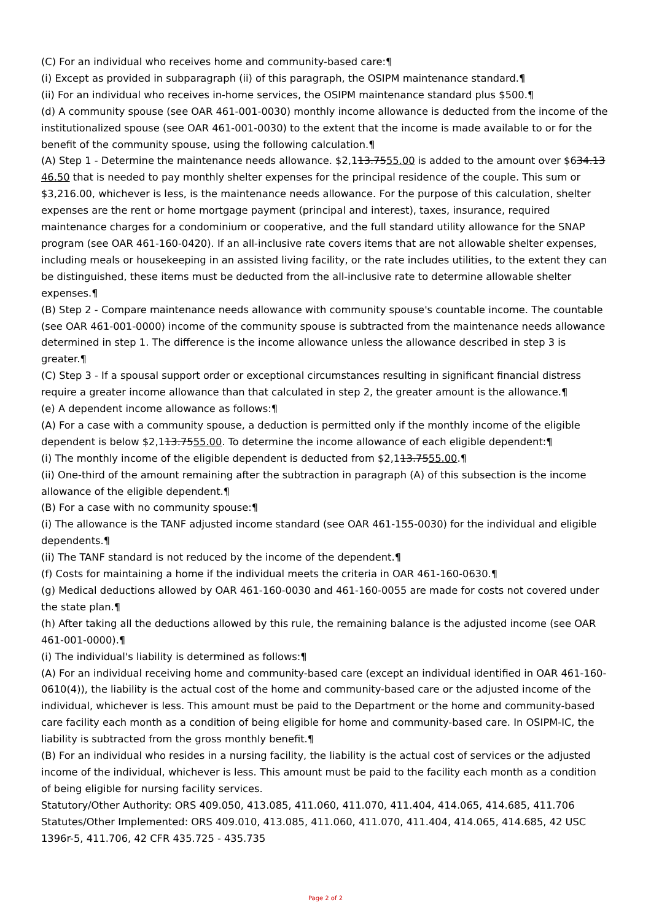(C) For an individual who receives home and community-based care:¶
(i) Except as provided in subparagraph (ii) of this paragraph, the OSIPM maintenance standard.¶
(ii) For an individual who receives in-home services, the OSIPM maintenance standard plus $500.¶
(d) A community spouse (see OAR 461-001-0030) monthly income allowance is deducted from the income of the institutionalized spouse (see OAR 461-001-0030) to the extent that the income is made available to or for the benefit of the community spouse, using the following calculation.¶
(A) Step 1 - Determine the maintenance needs allowance. $2,113.7555.00 is added to the amount over $634.13 46.50 that is needed to pay monthly shelter expenses for the principal residence of the couple. This sum or $3,216.00, whichever is less, is the maintenance needs allowance. For the purpose of this calculation, shelter expenses are the rent or home mortgage payment (principal and interest), taxes, insurance, required maintenance charges for a condominium or cooperative, and the full standard utility allowance for the SNAP program (see OAR 461-160-0420). If an all-inclusive rate covers items that are not allowable shelter expenses, including meals or housekeeping in an assisted living facility, or the rate includes utilities, to the extent they can be distinguished, these items must be deducted from the all-inclusive rate to determine allowable shelter expenses.¶
(B) Step 2 - Compare maintenance needs allowance with community spouse's countable income. The countable (see OAR 461-001-0000) income of the community spouse is subtracted from the maintenance needs allowance determined in step 1. The difference is the income allowance unless the allowance described in step 3 is greater.¶
(C) Step 3 - If a spousal support order or exceptional circumstances resulting in significant financial distress require a greater income allowance than that calculated in step 2, the greater amount is the allowance.¶
(e) A dependent income allowance as follows:¶
(A) For a case with a community spouse, a deduction is permitted only if the monthly income of the eligible dependent is below $2,113.7555.00. To determine the income allowance of each eligible dependent:¶
(i) The monthly income of the eligible dependent is deducted from $2,113.7555.00.¶
(ii) One-third of the amount remaining after the subtraction in paragraph (A) of this subsection is the income allowance of the eligible dependent.¶
(B) For a case with no community spouse:¶
(i) The allowance is the TANF adjusted income standard (see OAR 461-155-0030) for the individual and eligible dependents.¶
(ii) The TANF standard is not reduced by the income of the dependent.¶
(f) Costs for maintaining a home if the individual meets the criteria in OAR 461-160-0630.¶
(g) Medical deductions allowed by OAR 461-160-0030 and 461-160-0055 are made for costs not covered under the state plan.¶
(h) After taking all the deductions allowed by this rule, the remaining balance is the adjusted income (see OAR 461-001-0000).¶
(i) The individual's liability is determined as follows:¶
(A) For an individual receiving home and community-based care (except an individual identified in OAR 461-160-0610(4)), the liability is the actual cost of the home and community-based care or the adjusted income of the individual, whichever is less. This amount must be paid to the Department or the home and community-based care facility each month as a condition of being eligible for home and community-based care. In OSIPM-IC, the liability is subtracted from the gross monthly benefit.¶
(B) For an individual who resides in a nursing facility, the liability is the actual cost of services or the adjusted income of the individual, whichever is less. This amount must be paid to the facility each month as a condition of being eligible for nursing facility services.
Statutory/Other Authority: ORS 409.050, 413.085, 411.060, 411.070, 411.404, 414.065, 414.685, 411.706
Statutes/Other Implemented: ORS 409.010, 413.085, 411.060, 411.070, 411.404, 414.065, 414.685, 42 USC 1396r-5, 411.706, 42 CFR 435.725 - 435.735
Page 2 of 2